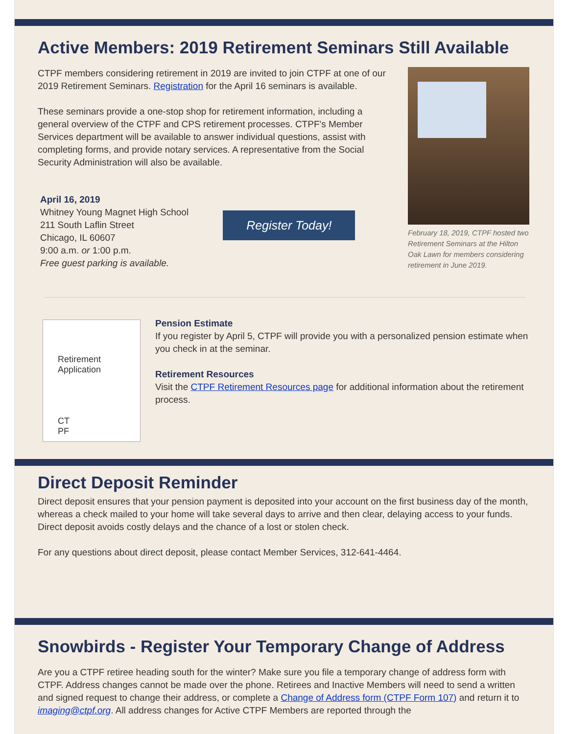Active Members: 2019 Retirement Seminars Still Available
CTPF members considering retirement in 2019 are invited to join CTPF at one of our 2019 Retirement Seminars. Registration for the April 16 seminars is available.
These seminars provide a one-stop shop for retirement information, including a general overview of the CTPF and CPS retirement processes. CTPF's Member Services department will be available to answer individual questions, assist with completing forms, and provide notary services. A representative from the Social Security Administration will also be available.
April 16, 2019
Whitney Young Magnet High School
211 South Laflin Street
Chicago, IL 60607
9:00 a.m. or 1:00 p.m.
Free guest parking is available.
Register Today!
February 18, 2019, CTPF hosted two Retirement Seminars at the Hilton Oak Lawn for members considering retirement in June 2019.
Retirement
Application
CT
PF
Pension Estimate
If you register by April 5, CTPF will provide you with a personalized pension estimate when you check in at the seminar.
Retirement Resources
Visit the CTPF Retirement Resources page for additional information about the retirement process.
Direct Deposit Reminder
Direct deposit ensures that your pension payment is deposited into your account on the first business day of the month, whereas a check mailed to your home will take several days to arrive and then clear, delaying access to your funds. Direct deposit avoids costly delays and the chance of a lost or stolen check.
For any questions about direct deposit, please contact Member Services, 312-641-4464.
Snowbirds - Register Your Temporary Change of Address
Are you a CTPF retiree heading south for the winter? Make sure you file a temporary change of address form with CTPF. Address changes cannot be made over the phone. Retirees and Inactive Members will need to send a written and signed request to change their address, or complete a Change of Address form (CTPF Form 107) and return it to imaging@ctpf.org. All address changes for Active CTPF Members are reported through the